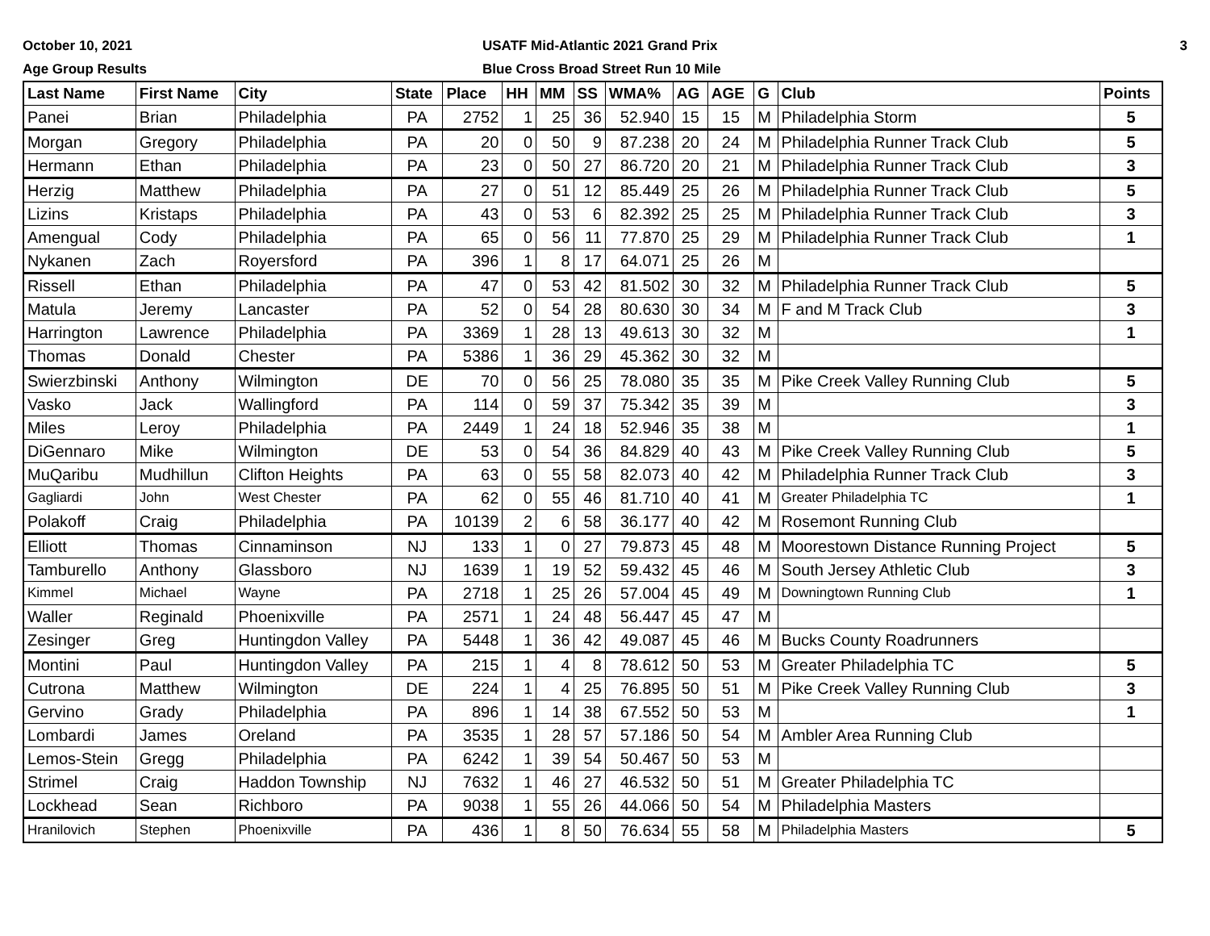October 10, 2021
Age Group Results
USATF Mid-Atlantic 2021 Grand Prix
Blue Cross Broad Street Run 10 Mile
3
| Last Name | First Name | City | State | Place | HH | MM | SS | WMA% | AG | AGE | G | Club | Points |
| --- | --- | --- | --- | --- | --- | --- | --- | --- | --- | --- | --- | --- | --- |
| Panei | Brian | Philadelphia | PA | 2752 | 1 | 25 | 36 | 52.940 | 15 | 15 | M | Philadelphia Storm | 5 |
| Morgan | Gregory | Philadelphia | PA | 20 | 0 | 50 | 9 | 87.238 | 20 | 24 | M | Philadelphia Runner Track Club | 5 |
| Hermann | Ethan | Philadelphia | PA | 23 | 0 | 50 | 27 | 86.720 | 20 | 21 | M | Philadelphia Runner Track Club | 3 |
| Herzig | Matthew | Philadelphia | PA | 27 | 0 | 51 | 12 | 85.449 | 25 | 26 | M | Philadelphia Runner Track Club | 5 |
| Lizins | Kristaps | Philadelphia | PA | 43 | 0 | 53 | 6 | 82.392 | 25 | 25 | M | Philadelphia Runner Track Club | 3 |
| Amengual | Cody | Philadelphia | PA | 65 | 0 | 56 | 11 | 77.870 | 25 | 29 | M | Philadelphia Runner Track Club | 1 |
| Nykanen | Zach | Royersford | PA | 396 | 1 | 8 | 17 | 64.071 | 25 | 26 | M | | |
| Rissell | Ethan | Philadelphia | PA | 47 | 0 | 53 | 42 | 81.502 | 30 | 32 | M | Philadelphia Runner Track Club | 5 |
| Matula | Jeremy | Lancaster | PA | 52 | 0 | 54 | 28 | 80.630 | 30 | 34 | M | F and M Track Club | 3 |
| Harrington | Lawrence | Philadelphia | PA | 3369 | 1 | 28 | 13 | 49.613 | 30 | 32 | M | | 1 |
| Thomas | Donald | Chester | PA | 5386 | 1 | 36 | 29 | 45.362 | 30 | 32 | M | | |
| Swierzbinski | Anthony | Wilmington | DE | 70 | 0 | 56 | 25 | 78.080 | 35 | 35 | M | Pike Creek Valley Running Club | 5 |
| Vasko | Jack | Wallingford | PA | 114 | 0 | 59 | 37 | 75.342 | 35 | 39 | M | | 3 |
| Miles | Leroy | Philadelphia | PA | 2449 | 1 | 24 | 18 | 52.946 | 35 | 38 | M | | 1 |
| DiGennaro | Mike | Wilmington | DE | 53 | 0 | 54 | 36 | 84.829 | 40 | 43 | M | Pike Creek Valley Running Club | 5 |
| MuQaribu | Mudhillun | Clifton Heights | PA | 63 | 0 | 55 | 58 | 82.073 | 40 | 42 | M | Philadelphia Runner Track Club | 3 |
| Gagliardi | John | West Chester | PA | 62 | 0 | 55 | 46 | 81.710 | 40 | 41 | M | Greater Philadelphia TC | 1 |
| Polakoff | Craig | Philadelphia | PA | 10139 | 2 | 6 | 58 | 36.177 | 40 | 42 | M | Rosemont Running Club | |
| Elliott | Thomas | Cinnaminson | NJ | 133 | 1 | 0 | 27 | 79.873 | 45 | 48 | M | Moorestown Distance Running Project | 5 |
| Tamburello | Anthony | Glassboro | NJ | 1639 | 1 | 19 | 52 | 59.432 | 45 | 46 | M | South Jersey Athletic Club | 3 |
| Kimmel | Michael | Wayne | PA | 2718 | 1 | 25 | 26 | 57.004 | 45 | 49 | M | Downingtown Running Club | 1 |
| Waller | Reginald | Phoenixville | PA | 2571 | 1 | 24 | 48 | 56.447 | 45 | 47 | M | | |
| Zesinger | Greg | Huntingdon Valley | PA | 5448 | 1 | 36 | 42 | 49.087 | 45 | 46 | M | Bucks County Roadrunners | |
| Montini | Paul | Huntingdon Valley | PA | 215 | 1 | 4 | 8 | 78.612 | 50 | 53 | M | Greater Philadelphia TC | 5 |
| Cutrona | Matthew | Wilmington | DE | 224 | 1 | 4 | 25 | 76.895 | 50 | 51 | M | Pike Creek Valley Running Club | 3 |
| Gervino | Grady | Philadelphia | PA | 896 | 1 | 14 | 38 | 67.552 | 50 | 53 | M | | 1 |
| Lombardi | James | Oreland | PA | 3535 | 1 | 28 | 57 | 57.186 | 50 | 54 | M | Ambler Area Running Club | |
| Lemos-Stein | Gregg | Philadelphia | PA | 6242 | 1 | 39 | 54 | 50.467 | 50 | 53 | M | | |
| Strimel | Craig | Haddon Township | NJ | 7632 | 1 | 46 | 27 | 46.532 | 50 | 51 | M | Greater Philadelphia TC | |
| Lockhead | Sean | Richboro | PA | 9038 | 1 | 55 | 26 | 44.066 | 50 | 54 | M | Philadelphia Masters | |
| Hranilovich | Stephen | Phoenixville | PA | 436 | 1 | 8 | 50 | 76.634 | 55 | 58 | M | Philadelphia Masters | 5 |